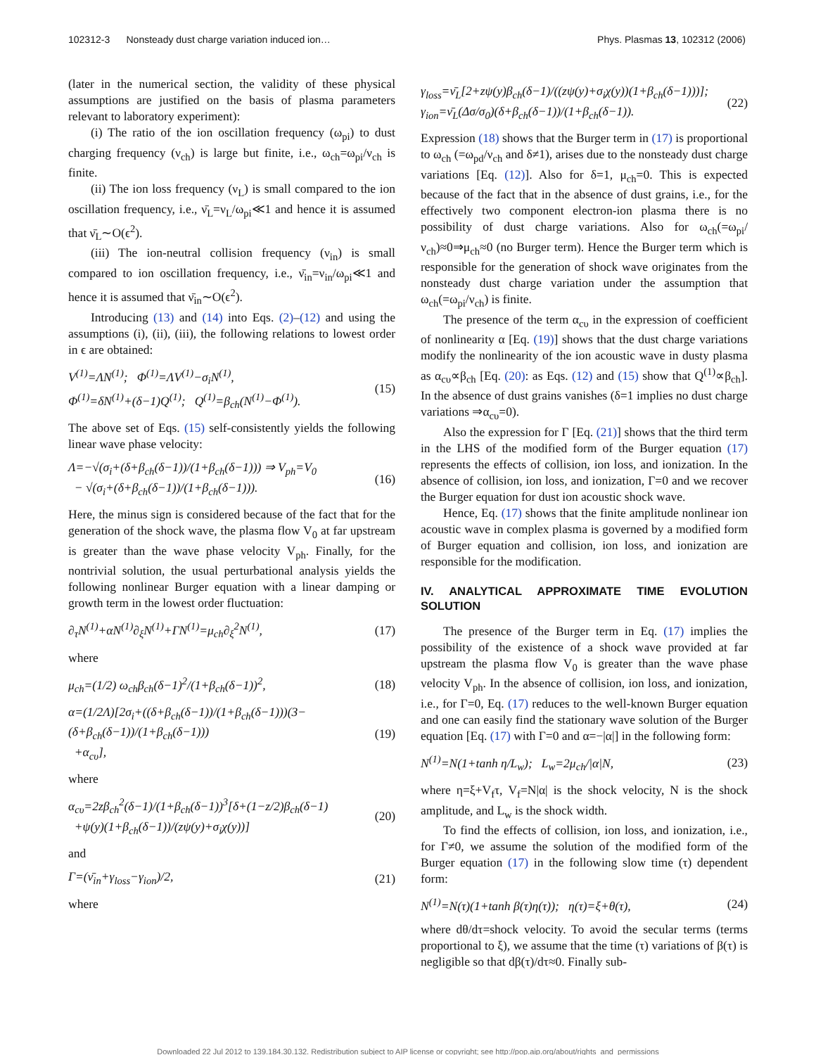102312-3 Nonsteady dust charge variation induced ion… Phys. Plasmas 13, 102312 (2006)
(later in the numerical section, the validity of these physical assumptions are justified on the basis of plasma parameters relevant to laboratory experiment):
(i) The ratio of the ion oscillation frequency (ω<sub>pi</sub>) to dust charging frequency (ν<sub>ch</sub>) is large but finite, i.e., ω<sub>ch</sub>=ω<sub>pi</sub>/ν<sub>ch</sub> is finite.
(ii) The ion loss frequency (ν<sub>L</sub>) is small compared to the ion oscillation frequency, i.e., ν̄<sub>L</sub>=ν<sub>L</sub>/ω<sub>pi</sub>≪1 and hence it is assumed that ν̄<sub>L</sub>∼O(ϵ<sup>2</sup>).
(iii) The ion-neutral collision frequency (ν<sub>in</sub>) is small compared to ion oscillation frequency, i.e., ν̄<sub>in</sub>=ν<sub>in</sub>/ω<sub>pi</sub>≪1 and hence it is assumed that ν̄<sub>in</sub>∼O(ϵ<sup>2</sup>).
Introducing (13) and (14) into Eqs. (2)–(12) and using the assumptions (i), (ii), (iii), the following relations to lowest order in ϵ are obtained:
V<sup>(1)</sup>=ΛN<sup>(1)</sup>; Φ<sup>(1)</sup>=ΛV<sup>(1)</sup>−σ<sub>i</sub>N<sup>(1)</sup>,
Φ<sup>(1)</sup>=δN<sup>(1)</sup>+(δ−1)Q<sup>(1)</sup>; Q<sup>(1)</sup>=β<sub>ch</sub>(N<sup>(1)</sup>−Φ<sup>(1)</sup>). (15)
The above set of Eqs. (15) self-consistently yields the following linear wave phase velocity:
Λ=−√(σ<sub>i</sub>+(δ+β<sub>ch</sub>(δ−1))/(1+β<sub>ch</sub>(δ−1))) ⇒ V<sub>ph</sub>=V<sub>0</sub>
− √(σ<sub>i</sub>+(δ+β<sub>ch</sub>(δ−1))/(1+β<sub>ch</sub>(δ−1))). (16)
Here, the minus sign is considered because of the fact that for the generation of the shock wave, the plasma flow V<sub>0</sub> at far upstream is greater than the wave phase velocity V<sub>ph</sub>. Finally, for the nontrivial solution, the usual perturbational analysis yields the following nonlinear Burger equation with a linear damping or growth term in the lowest order fluctuation:
∂<sub>τ</sub>N<sup>(1)</sup>+αN<sup>(1)</sup>∂<sub>ξ</sub>N<sup>(1)</sup>+ΓN<sup>(1)</sup>=μ<sub>ch</sub>∂<sub>ξ</sub><sup>2</sup>N<sup>(1)</sup>, (17)
where
μ<sub>ch</sub>=(1/2) ω<sub>ch</sub>β<sub>ch</sub>(δ−1)<sup>2</sup>/(1+β<sub>ch</sub>(δ−1))<sup>2</sup>, (18)
α=(1/2Λ)[2σ<sub>i</sub>+((δ+β<sub>ch</sub>(δ−1))/(1+β<sub>ch</sub>(δ−1)))(3−(δ+β<sub>ch</sub>(δ−1))/(1+β<sub>ch</sub>(δ−1)))
+α<sub>cυ</sub>], (19)
where
α<sub>cυ</sub>=2zβ<sub>ch</sub><sup>2</sup>(δ−1)/(1+β<sub>ch</sub>(δ−1))<sup>3</sup>[δ+(1−z/2)β<sub>ch</sub>(δ−1)
+ψ(y)(1+β<sub>ch</sub>(δ−1))/(zψ(y)+σ<sub>i</sub>χ(y))] (20)
and
Γ=(ν̄<sub>in</sub>+γ<sub>loss</sub>−γ<sub>ion</sub>)/2, (21)
where
γ<sub>loss</sub>=ν̄<sub>L</sub>[2+zψ(y)β<sub>ch</sub>(δ−1)/((zψ(y)+σ<sub>i</sub>χ(y))(1+β<sub>ch</sub>(δ−1)))];
γ<sub>ion</sub>=ν̄<sub>L</sub>(Δσ/σ<sub>0</sub>)(δ+β<sub>ch</sub>(δ−1))/(1+β<sub>ch</sub>(δ−1)). (22)
Expression (18) shows that the Burger term in (17) is proportional to ω<sub>ch</sub> (=ω<sub>pd</sub>/ν<sub>ch</sub> and δ≠1), arises due to the nonsteady dust charge variations [Eq. (12)]. Also for δ=1, μ<sub>ch</sub>=0. This is expected because of the fact that in the absence of dust grains, i.e., for the effectively two component electron-ion plasma there is no possibility of dust charge variations. Also for ω<sub>ch</sub>(=ω<sub>pi</sub>/ν<sub>ch</sub>)≈0⇒μ<sub>ch</sub>≈0 (no Burger term). Hence the Burger term which is responsible for the generation of shock wave originates from the nonsteady dust charge variation under the assumption that ω<sub>ch</sub>(=ω<sub>pi</sub>/ν<sub>ch</sub>) is finite.
The presence of the term α<sub>cυ</sub> in the expression of coefficient of nonlinearity α [Eq. (19)] shows that the dust charge variations modify the nonlinearity of the ion acoustic wave in dusty plasma as α<sub>cυ</sub>∝β<sub>ch</sub> [Eq. (20): as Eqs. (12) and (15) show that Q<sup>(1)</sup>∝β<sub>ch</sub>]. In the absence of dust grains vanishes (δ=1 implies no dust charge variations ⇒α<sub>cυ</sub>=0).
Also the expression for Γ [Eq. (21)] shows that the third term in the LHS of the modified form of the Burger equation (17) represents the effects of collision, ion loss, and ionization. In the absence of collision, ion loss, and ionization, Γ=0 and we recover the Burger equation for dust ion acoustic shock wave.
Hence, Eq. (17) shows that the finite amplitude nonlinear ion acoustic wave in complex plasma is governed by a modified form of Burger equation and collision, ion loss, and ionization are responsible for the modification.
IV. ANALYTICAL APPROXIMATE TIME EVOLUTION SOLUTION
The presence of the Burger term in Eq. (17) implies the possibility of the existence of a shock wave provided at far upstream the plasma flow V<sub>0</sub> is greater than the wave phase velocity V<sub>ph</sub>. In the absence of collision, ion loss, and ionization, i.e., for Γ=0, Eq. (17) reduces to the well-known Burger equation and one can easily find the stationary wave solution of the Burger equation [Eq. (17) with Γ=0 and α=−|α|] in the following form:
N<sup>(1)</sup>=N(1+tanh η/L<sub>w</sub>); L<sub>w</sub>=2μ<sub>ch</sub>/|α|N, (23)
where η=ξ+V<sub>f</sub>τ, V<sub>f</sub>=N|α| is the shock velocity, N is the shock amplitude, and L<sub>w</sub> is the shock width.
To find the effects of collision, ion loss, and ionization, i.e., for Γ≠0, we assume the solution of the modified form of the Burger equation (17) in the following slow time (τ) dependent form:
N<sup>(1)</sup>=N(τ)(1+tanh β(τ)η(τ)); η(τ)=ξ+θ(τ), (24)
where dθ/dτ=shock velocity. To avoid the secular terms (terms proportional to ξ), we assume that the time (τ) variations of β(τ) is negligible so that dβ(τ)/dτ≈0. Finally sub-
Downloaded 22 Jul 2012 to 139.184.30.132. Redistribution subject to AIP license or copyright; see http://pop.aip.org/about/rights_and_permissions